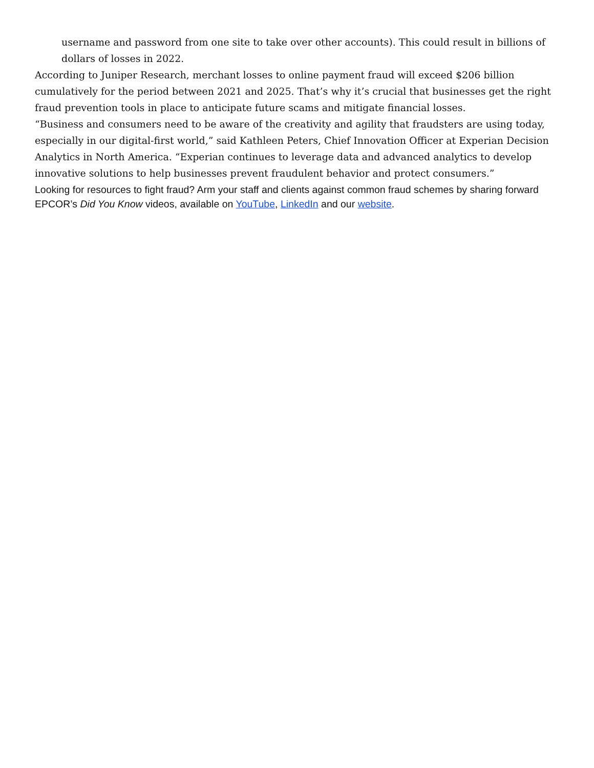username and password from one site to take over other accounts). This could result in billions of dollars of losses in 2022.
According to Juniper Research, merchant losses to online payment fraud will exceed $206 billion cumulatively for the period between 2021 and 2025. That’s why it’s crucial that businesses get the right fraud prevention tools in place to anticipate future scams and mitigate financial losses.
“Business and consumers need to be aware of the creativity and agility that fraudsters are using today, especially in our digital-first world,” said Kathleen Peters, Chief Innovation Officer at Experian Decision Analytics in North America. “Experian continues to leverage data and advanced analytics to develop innovative solutions to help businesses prevent fraudulent behavior and protect consumers.”
Looking for resources to fight fraud? Arm your staff and clients against common fraud schemes by sharing forward EPCOR’s Did You Know videos, available on YouTube, LinkedIn and our website.